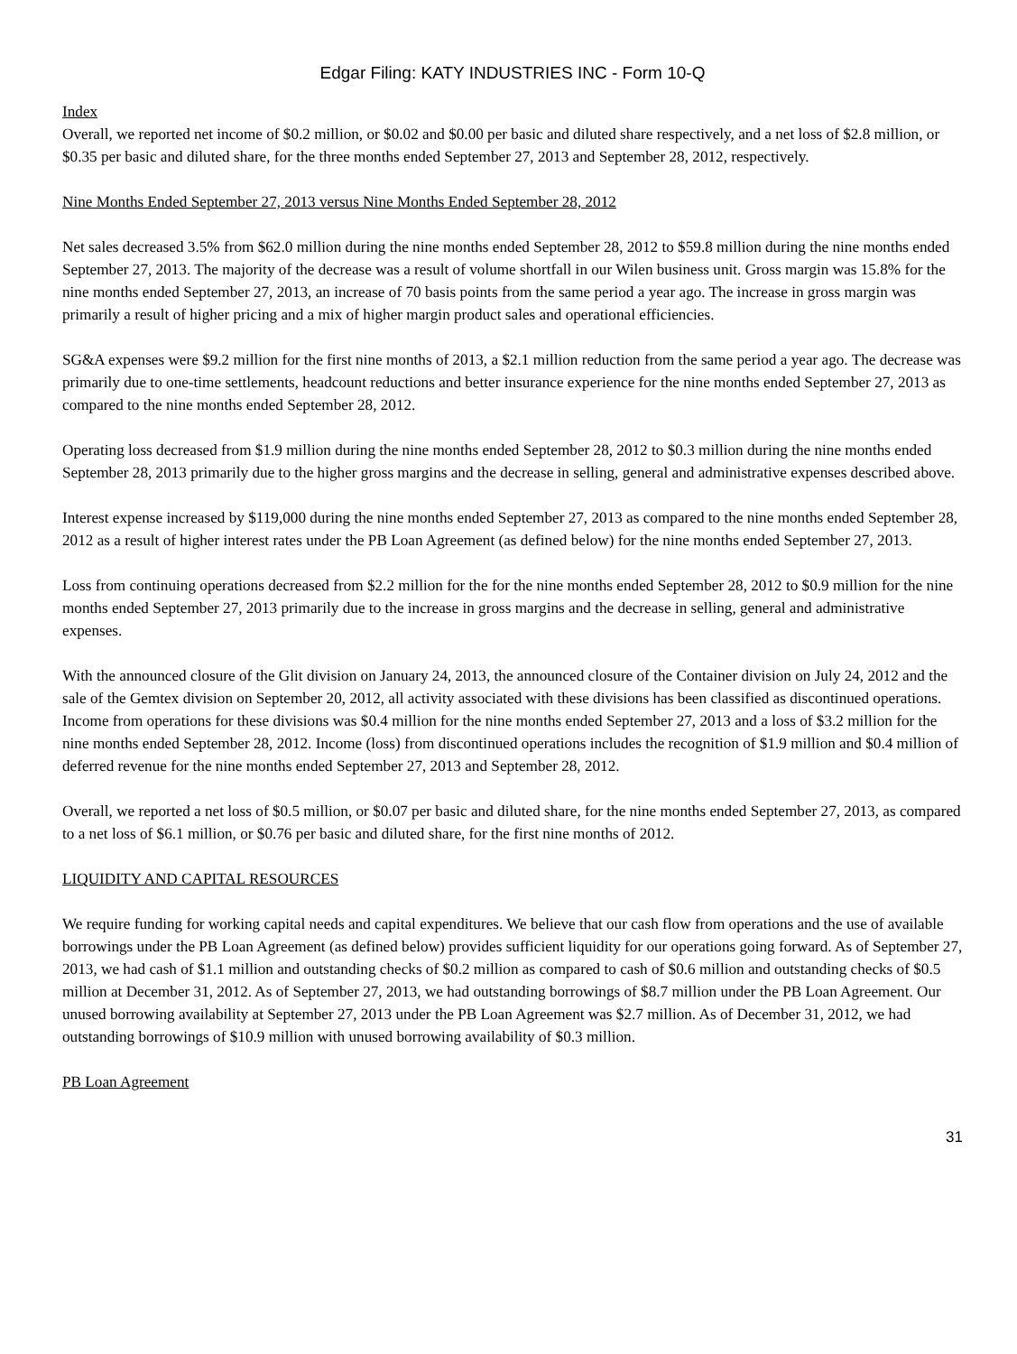Edgar Filing: KATY INDUSTRIES INC - Form 10-Q
Index
Overall, we reported net income of $0.2 million, or $0.02 and $0.00 per basic and diluted share respectively, and a net loss of $2.8 million, or $0.35 per basic and diluted share, for the three months ended September 27, 2013 and September 28, 2012, respectively.
Nine Months Ended September 27, 2013 versus Nine Months Ended September 28, 2012
Net sales decreased 3.5% from $62.0 million during the nine months ended September 28, 2012 to $59.8 million during the nine months ended September 27, 2013. The majority of the decrease was a result of volume shortfall in our Wilen business unit. Gross margin was 15.8% for the nine months ended September 27, 2013, an increase of 70 basis points from the same period a year ago. The increase in gross margin was primarily a result of higher pricing and a mix of higher margin product sales and operational efficiencies.
SG&A expenses were $9.2 million for the first nine months of 2013, a $2.1 million reduction from the same period a year ago. The decrease was primarily due to one-time settlements, headcount reductions and better insurance experience for the nine months ended September 27, 2013 as compared to the nine months ended September 28, 2012.
Operating loss decreased from $1.9 million during the nine months ended September 28, 2012 to $0.3 million during the nine months ended September 28, 2013 primarily due to the higher gross margins and the decrease in selling, general and administrative expenses described above.
Interest expense increased by $119,000 during the nine months ended September 27, 2013 as compared to the nine months ended September 28, 2012 as a result of higher interest rates under the PB Loan Agreement (as defined below) for the nine months ended September 27, 2013.
Loss from continuing operations decreased from $2.2 million for the for the nine months ended September 28, 2012 to $0.9 million for the nine months ended September 27, 2013 primarily due to the increase in gross margins and the decrease in selling, general and administrative expenses.
With the announced closure of the Glit division on January 24, 2013, the announced closure of the Container division on July 24, 2012 and the sale of the Gemtex division on September 20, 2012, all activity associated with these divisions has been classified as discontinued operations. Income from operations for these divisions was $0.4 million for the nine months ended September 27, 2013 and a loss of $3.2 million for the nine months ended September 28, 2012. Income (loss) from discontinued operations includes the recognition of $1.9 million and $0.4 million of deferred revenue for the nine months ended September 27, 2013 and September 28, 2012.
Overall, we reported a net loss of $0.5 million, or $0.07 per basic and diluted share, for the nine months ended September 27, 2013, as compared to a net loss of $6.1 million, or $0.76 per basic and diluted share, for the first nine months of 2012.
LIQUIDITY AND CAPITAL RESOURCES
We require funding for working capital needs and capital expenditures. We believe that our cash flow from operations and the use of available borrowings under the PB Loan Agreement (as defined below) provides sufficient liquidity for our operations going forward. As of September 27, 2013, we had cash of $1.1 million and outstanding checks of $0.2 million as compared to cash of $0.6 million and outstanding checks of $0.5 million at December 31, 2012. As of September 27, 2013, we had outstanding borrowings of $8.7 million under the PB Loan Agreement. Our unused borrowing availability at September 27, 2013 under the PB Loan Agreement was $2.7 million. As of December 31, 2012, we had outstanding borrowings of $10.9 million with unused borrowing availability of $0.3 million.
PB Loan Agreement
31